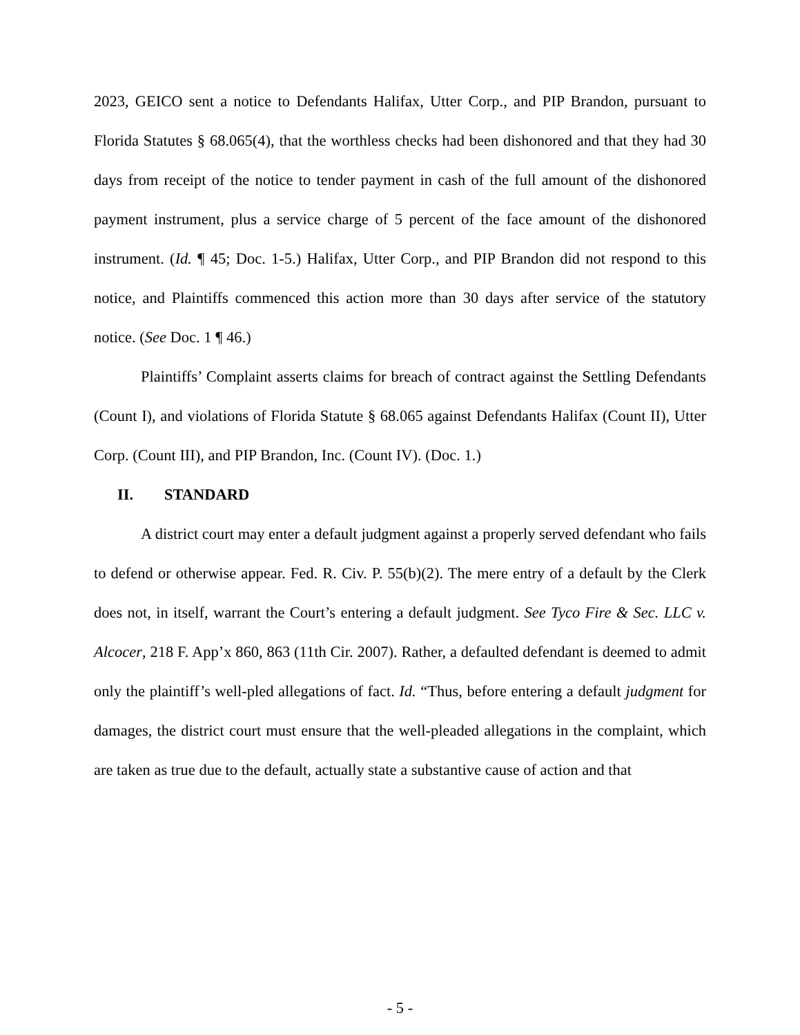2023, GEICO sent a notice to Defendants Halifax, Utter Corp., and PIP Brandon, pursuant to Florida Statutes § 68.065(4), that the worthless checks had been dishonored and that they had 30 days from receipt of the notice to tender payment in cash of the full amount of the dishonored payment instrument, plus a service charge of 5 percent of the face amount of the dishonored instrument. (Id. ¶ 45; Doc. 1-5.) Halifax, Utter Corp., and PIP Brandon did not respond to this notice, and Plaintiffs commenced this action more than 30 days after service of the statutory notice. (See Doc. 1 ¶ 46.)
Plaintiffs’ Complaint asserts claims for breach of contract against the Settling Defendants (Count I), and violations of Florida Statute § 68.065 against Defendants Halifax (Count II), Utter Corp. (Count III), and PIP Brandon, Inc. (Count IV). (Doc. 1.)
II. STANDARD
A district court may enter a default judgment against a properly served defendant who fails to defend or otherwise appear. Fed. R. Civ. P. 55(b)(2). The mere entry of a default by the Clerk does not, in itself, warrant the Court’s entering a default judgment. See Tyco Fire & Sec. LLC v. Alcocer, 218 F. App’x 860, 863 (11th Cir. 2007). Rather, a defaulted defendant is deemed to admit only the plaintiff’s well-pled allegations of fact. Id. “Thus, before entering a default judgment for damages, the district court must ensure that the well-pleaded allegations in the complaint, which are taken as true due to the default, actually state a substantive cause of action and that
- 5 -